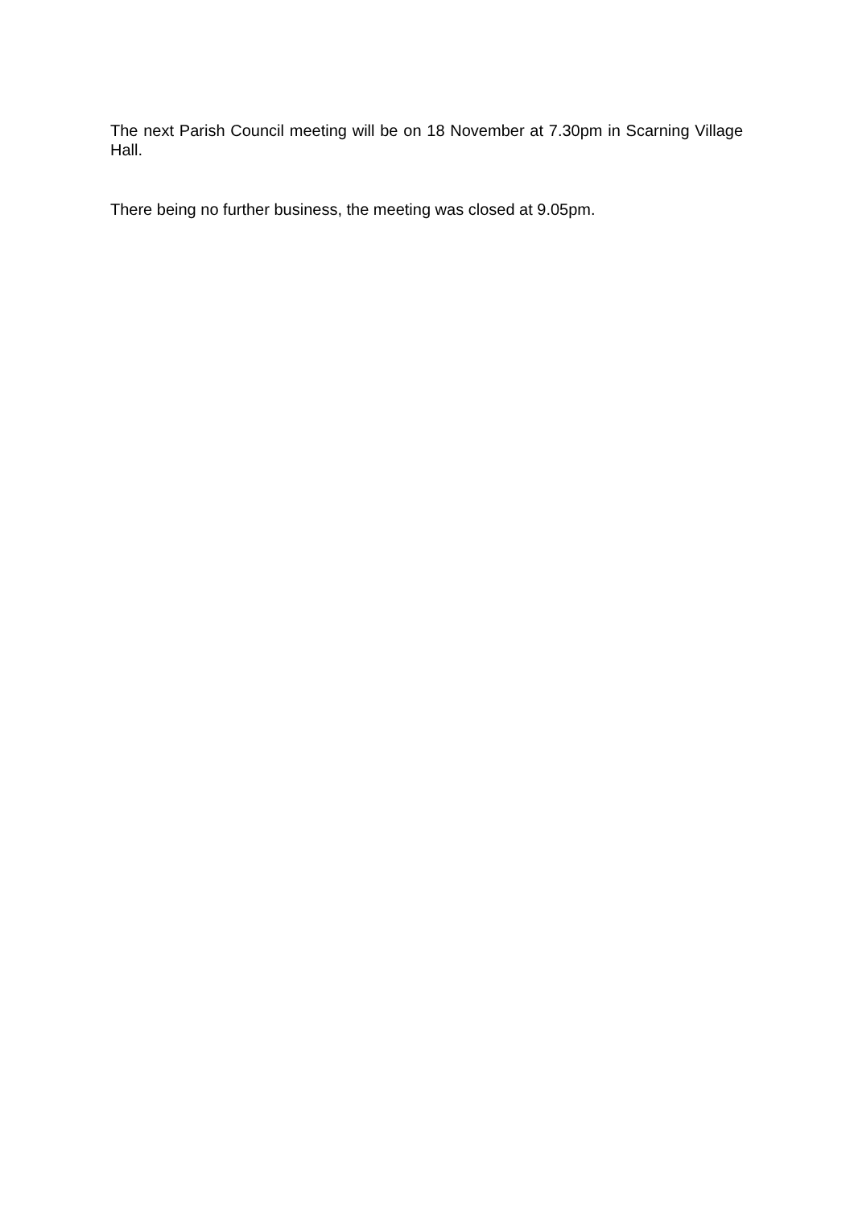The next Parish Council meeting will be on 18 November at 7.30pm in Scarning Village Hall.
There being no further business, the meeting was closed at 9.05pm.